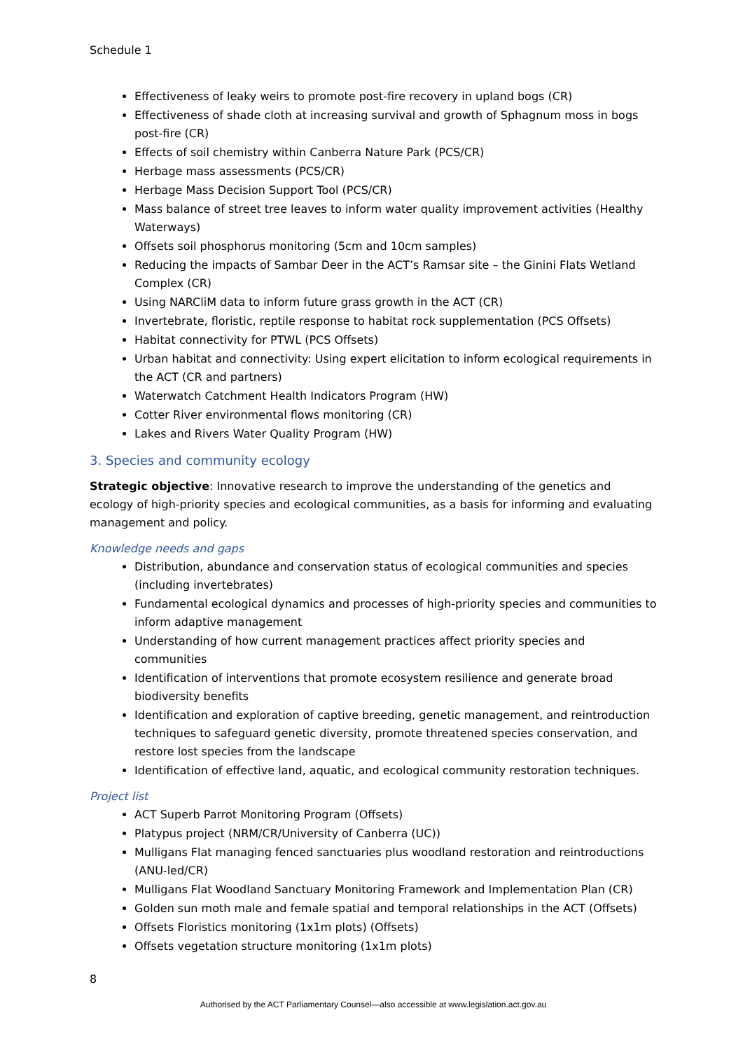Schedule 1
Effectiveness of leaky weirs to promote post-fire recovery in upland bogs (CR)
Effectiveness of shade cloth at increasing survival and growth of Sphagnum moss in bogs post-fire (CR)
Effects of soil chemistry within Canberra Nature Park (PCS/CR)
Herbage mass assessments (PCS/CR)
Herbage Mass Decision Support Tool (PCS/CR)
Mass balance of street tree leaves to inform water quality improvement activities (Healthy Waterways)
Offsets soil phosphorus monitoring (5cm and 10cm samples)
Reducing the impacts of Sambar Deer in the ACT’s Ramsar site – the Ginini Flats Wetland Complex (CR)
Using NARCliM data to inform future grass growth in the ACT (CR)
Invertebrate, floristic, reptile response to habitat rock supplementation (PCS Offsets)
Habitat connectivity for PTWL (PCS Offsets)
Urban habitat and connectivity: Using expert elicitation to inform ecological requirements in the ACT (CR and partners)
Waterwatch Catchment Health Indicators Program (HW)
Cotter River environmental flows monitoring (CR)
Lakes and Rivers Water Quality Program (HW)
3. Species and community ecology
Strategic objective: Innovative research to improve the understanding of the genetics and ecology of high-priority species and ecological communities, as a basis for informing and evaluating management and policy.
Knowledge needs and gaps
Distribution, abundance and conservation status of ecological communities and species (including invertebrates)
Fundamental ecological dynamics and processes of high-priority species and communities to inform adaptive management
Understanding of how current management practices affect priority species and communities
Identification of interventions that promote ecosystem resilience and generate broad biodiversity benefits
Identification and exploration of captive breeding, genetic management, and reintroduction techniques to safeguard genetic diversity, promote threatened species conservation, and restore lost species from the landscape
Identification of effective land, aquatic, and ecological community restoration techniques.
Project list
ACT Superb Parrot Monitoring Program (Offsets)
Platypus project (NRM/CR/University of Canberra (UC))
Mulligans Flat managing fenced sanctuaries plus woodland restoration and reintroductions (ANU-led/CR)
Mulligans Flat Woodland Sanctuary Monitoring Framework and Implementation Plan (CR)
Golden sun moth male and female spatial and temporal relationships in the ACT (Offsets)
Offsets Floristics monitoring (1x1m plots) (Offsets)
Offsets vegetation structure monitoring (1x1m plots)
8
Authorised by the ACT Parliamentary Counsel—also accessible at www.legislation.act.gov.au